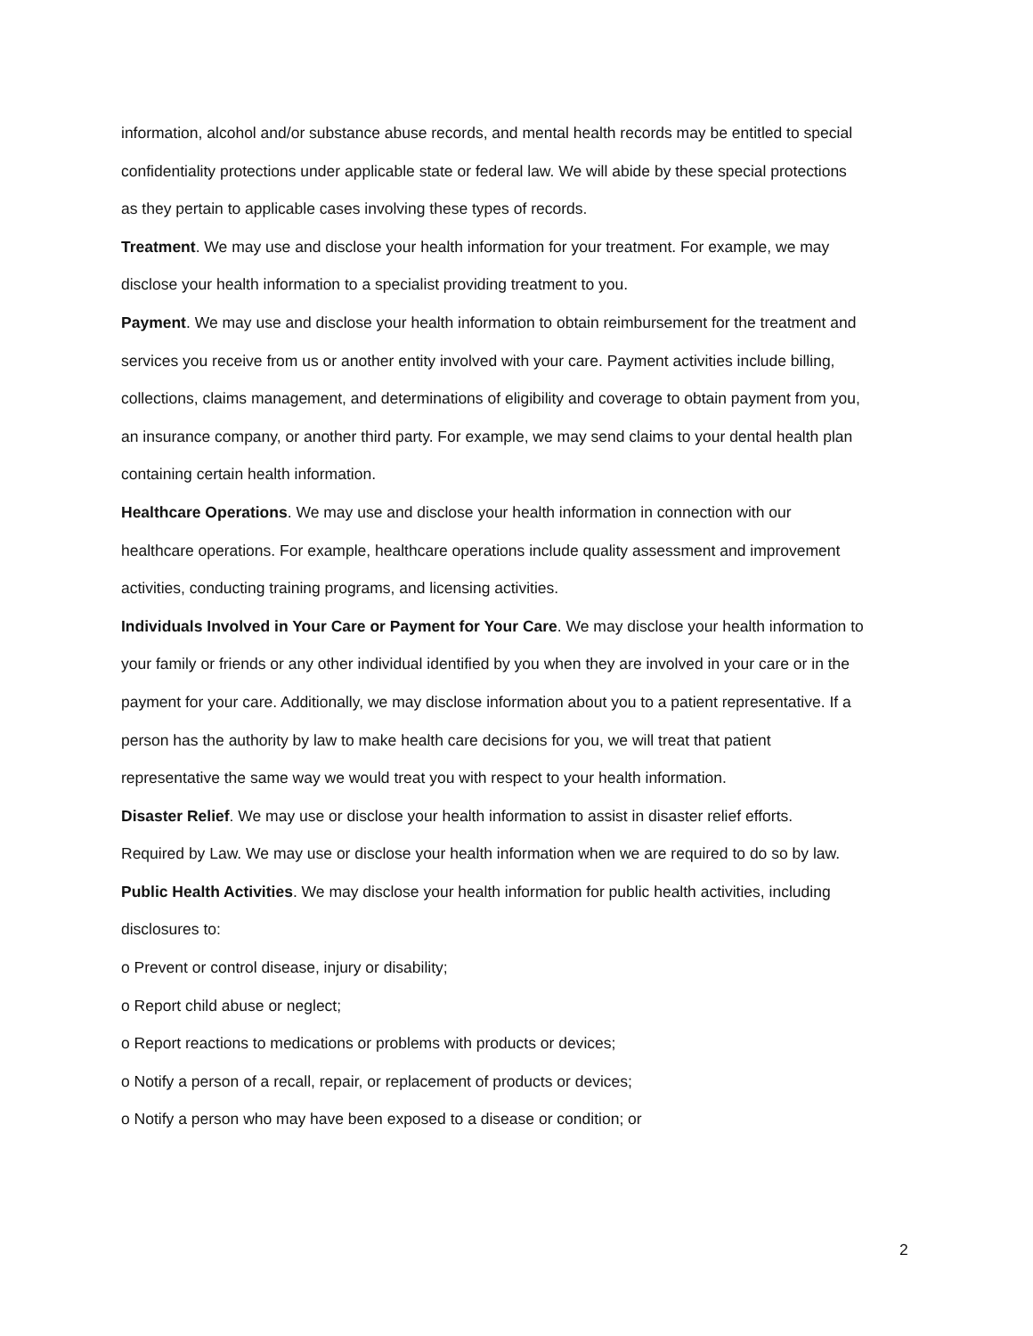information, alcohol and/or substance abuse records, and mental health records may be entitled to special confidentiality protections under applicable state or federal law. We will abide by these special protections as they pertain to applicable cases involving these types of records.
Treatment. We may use and disclose your health information for your treatment. For example, we may disclose your health information to a specialist providing treatment to you.
Payment. We may use and disclose your health information to obtain reimbursement for the treatment and services you receive from us or another entity involved with your care. Payment activities include billing, collections, claims management, and determinations of eligibility and coverage to obtain payment from you, an insurance company, or another third party. For example, we may send claims to your dental health plan containing certain health information.
Healthcare Operations. We may use and disclose your health information in connection with our healthcare operations. For example, healthcare operations include quality assessment and improvement activities, conducting training programs, and licensing activities.
Individuals Involved in Your Care or Payment for Your Care. We may disclose your health information to your family or friends or any other individual identified by you when they are involved in your care or in the payment for your care. Additionally, we may disclose information about you to a patient representative. If a person has the authority by law to make health care decisions for you, we will treat that patient representative the same way we would treat you with respect to your health information.
Disaster Relief. We may use or disclose your health information to assist in disaster relief efforts.
Required by Law. We may use or disclose your health information when we are required to do so by law.
Public Health Activities. We may disclose your health information for public health activities, including disclosures to:
o Prevent or control disease, injury or disability;
o Report child abuse or neglect;
o Report reactions to medications or problems with products or devices;
o Notify a person of a recall, repair, or replacement of products or devices;
o Notify a person who may have been exposed to a disease or condition; or
2